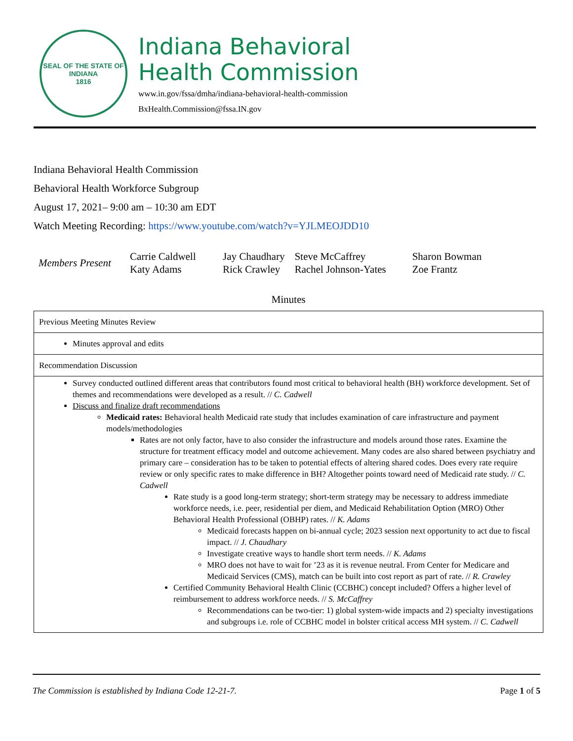SEAL OF THE STATE OF INDIANA
1816
Indiana Behavioral
Health Commission
www.in.gov/fssa/dmha/indiana-behavioral-health-commission
BxHealth.Commission@fssa.IN.gov
Indiana Behavioral Health Commission
Behavioral Health Workforce Subgroup
August 17, 2021– 9:00 am – 10:30 am EDT
Watch Meeting Recording: https://www.youtube.com/watch?v=YJLMEOJDD10
| Members Present | Carrie Caldwell | Jay Chaudhary | Steve McCaffrey | Sharon Bowman |
| | Katy Adams | Rick Crawley | Rachel Johnson-Yates | Zoe Frantz |
Minutes
| Previous Meeting Minutes Review |
| Minutes approval and edits |
| Recommendation Discussion |
| Survey conducted outlined different areas that contributors found most critical to behavioral health (BH) workforce development. Set of themes and recommendations were developed as a result. // C. Cadwell Discuss and finalize draft recommendations Medicaid rates: Behavioral health Medicaid rate study that includes examination of care infrastructure and payment models/methodologies Rates are not only factor, have to also consider the infrastructure and models around those rates. Examine the structure for treatment efficacy model and outcome achievement. Many codes are also shared between psychiatry and primary care – consideration has to be taken to potential effects of altering shared codes. Does every rate require review or only specific rates to make difference in BH? Altogether points toward need of Medicaid rate study. // C. Cadwell Rate study is a good long-term strategy; short-term strategy may be necessary to address immediate workforce needs, i.e. peer, residential per diem, and Medicaid Rehabilitation Option (MRO) Other Behavioral Health Professional (OBHP) rates. // K. Adams Medicaid forecasts happen on bi-annual cycle; 2023 session next opportunity to act due to fiscal impact. // J. Chaudhary Investigate creative ways to handle short term needs. // K. Adams MRO does not have to wait for ’23 as it is revenue neutral. From Center for Medicare and Medicaid Services (CMS), match can be built into cost report as part of rate. // R. Crawley Certified Community Behavioral Health Clinic (CCBHC) concept included? Offers a higher level of reimbursement to address workforce needs. // S. McCaffrey Recommendations can be two-tier: 1) global system-wide impacts and 2) specialty investigations and subgroups i.e. role of CCBHC model in bolster critical access MH system. // C. Cadwell |
The Commission is established by Indiana Code 12-21-7. Page 1 of 5